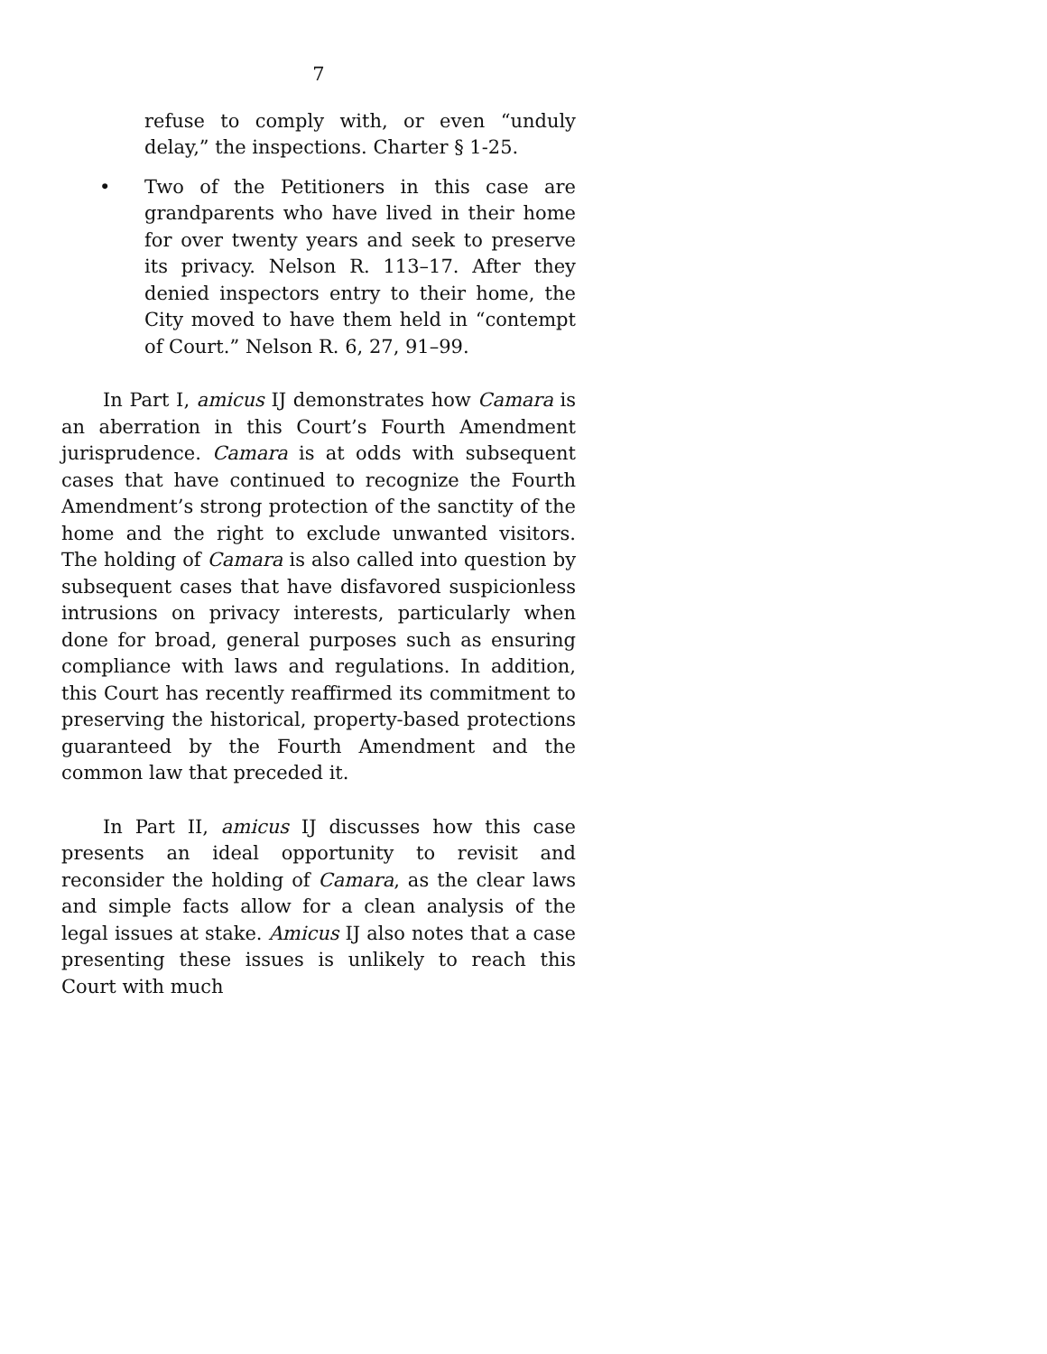7
refuse to comply with, or even “unduly delay,” the inspections. Charter § 1-25.
• Two of the Petitioners in this case are grandparents who have lived in their home for over twenty years and seek to preserve its privacy. Nelson R. 113–17. After they denied inspectors entry to their home, the City moved to have them held in “contempt of Court.” Nelson R. 6, 27, 91–99.
In Part I, amicus IJ demonstrates how Camara is an aberration in this Court’s Fourth Amendment jurisprudence. Camara is at odds with subsequent cases that have continued to recognize the Fourth Amendment’s strong protection of the sanctity of the home and the right to exclude unwanted visitors. The holding of Camara is also called into question by subsequent cases that have disfavored suspicionless intrusions on privacy interests, particularly when done for broad, general purposes such as ensuring compliance with laws and regulations. In addition, this Court has recently reaffirmed its commitment to preserving the historical, property-based protections guaranteed by the Fourth Amendment and the common law that preceded it.
In Part II, amicus IJ discusses how this case presents an ideal opportunity to revisit and reconsider the holding of Camara, as the clear laws and simple facts allow for a clean analysis of the legal issues at stake. Amicus IJ also notes that a case presenting these issues is unlikely to reach this Court with much